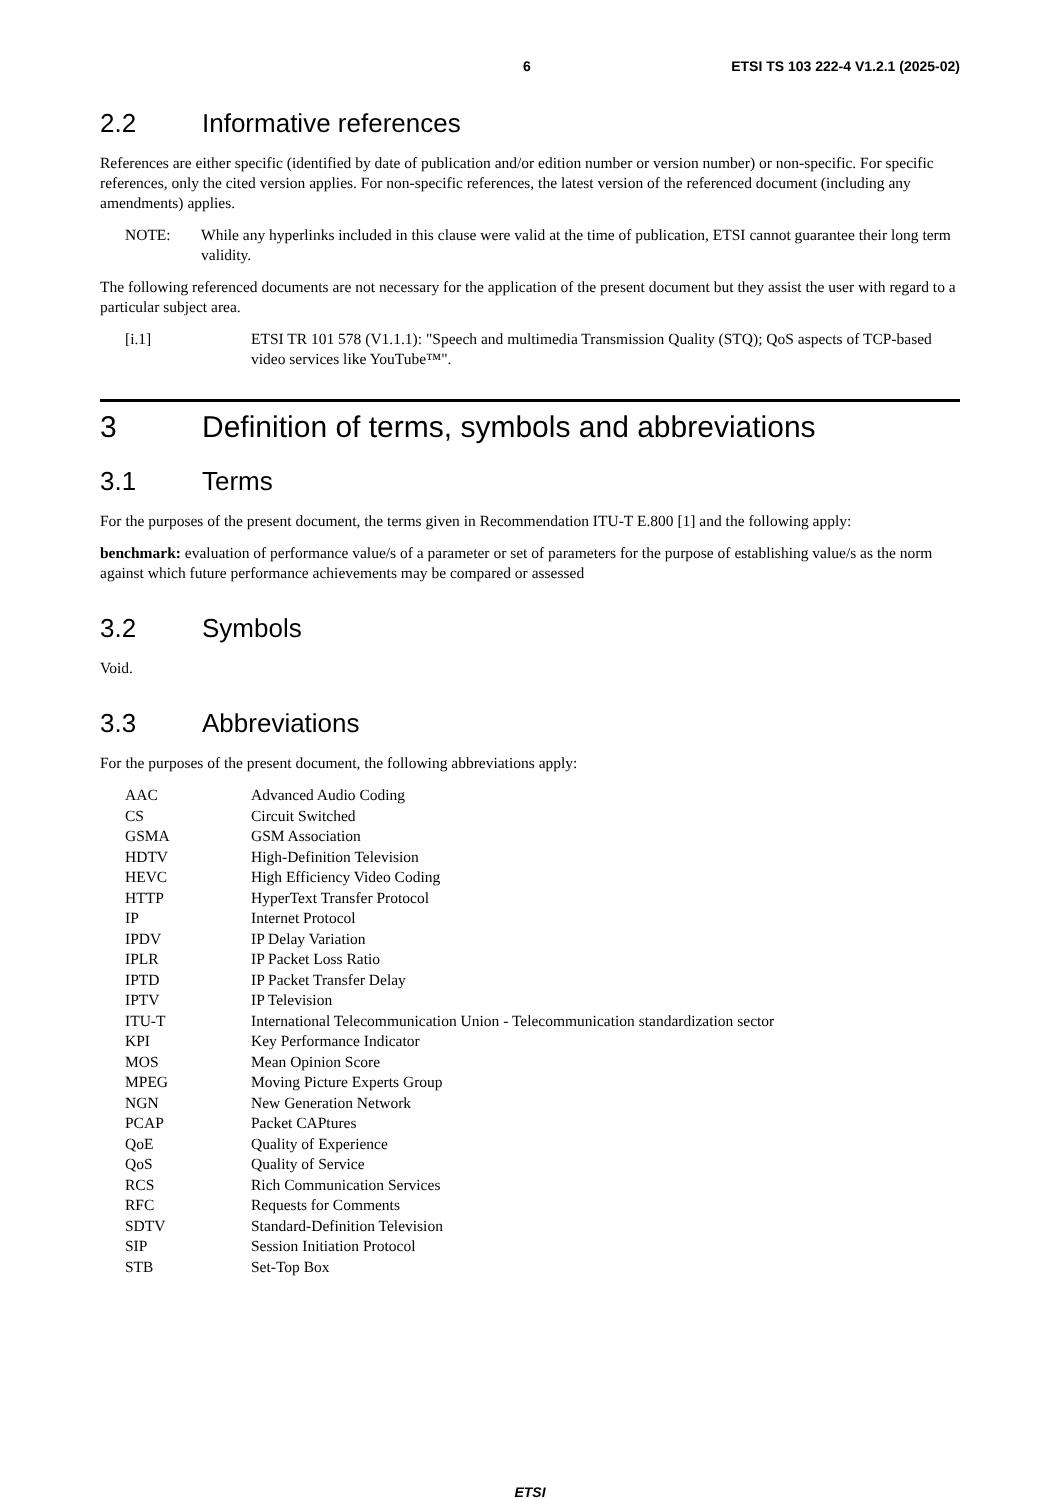6 ETSI TS 103 222-4 V1.2.1 (2025-02)
2.2 Informative references
References are either specific (identified by date of publication and/or edition number or version number) or non-specific. For specific references, only the cited version applies. For non-specific references, the latest version of the referenced document (including any amendments) applies.
NOTE: While any hyperlinks included in this clause were valid at the time of publication, ETSI cannot guarantee their long term validity.
The following referenced documents are not necessary for the application of the present document but they assist the user with regard to a particular subject area.
[i.1] ETSI TR 101 578 (V1.1.1): "Speech and multimedia Transmission Quality (STQ); QoS aspects of TCP-based video services like YouTube™".
3 Definition of terms, symbols and abbreviations
3.1 Terms
For the purposes of the present document, the terms given in Recommendation ITU-T E.800 [1] and the following apply:
benchmark: evaluation of performance value/s of a parameter or set of parameters for the purpose of establishing value/s as the norm against which future performance achievements may be compared or assessed
3.2 Symbols
Void.
3.3 Abbreviations
For the purposes of the present document, the following abbreviations apply:
| AAC | Advanced Audio Coding |
| CS | Circuit Switched |
| GSMA | GSM Association |
| HDTV | High-Definition Television |
| HEVC | High Efficiency Video Coding |
| HTTP | HyperText Transfer Protocol |
| IP | Internet Protocol |
| IPDV | IP Delay Variation |
| IPLR | IP Packet Loss Ratio |
| IPTD | IP Packet Transfer Delay |
| IPTV | IP Television |
| ITU-T | International Telecommunication Union - Telecommunication standardization sector |
| KPI | Key Performance Indicator |
| MOS | Mean Opinion Score |
| MPEG | Moving Picture Experts Group |
| NGN | New Generation Network |
| PCAP | Packet CAPtures |
| QoE | Quality of Experience |
| QoS | Quality of Service |
| RCS | Rich Communication Services |
| RFC | Requests for Comments |
| SDTV | Standard-Definition Television |
| SIP | Session Initiation Protocol |
| STB | Set-Top Box |
ETSI